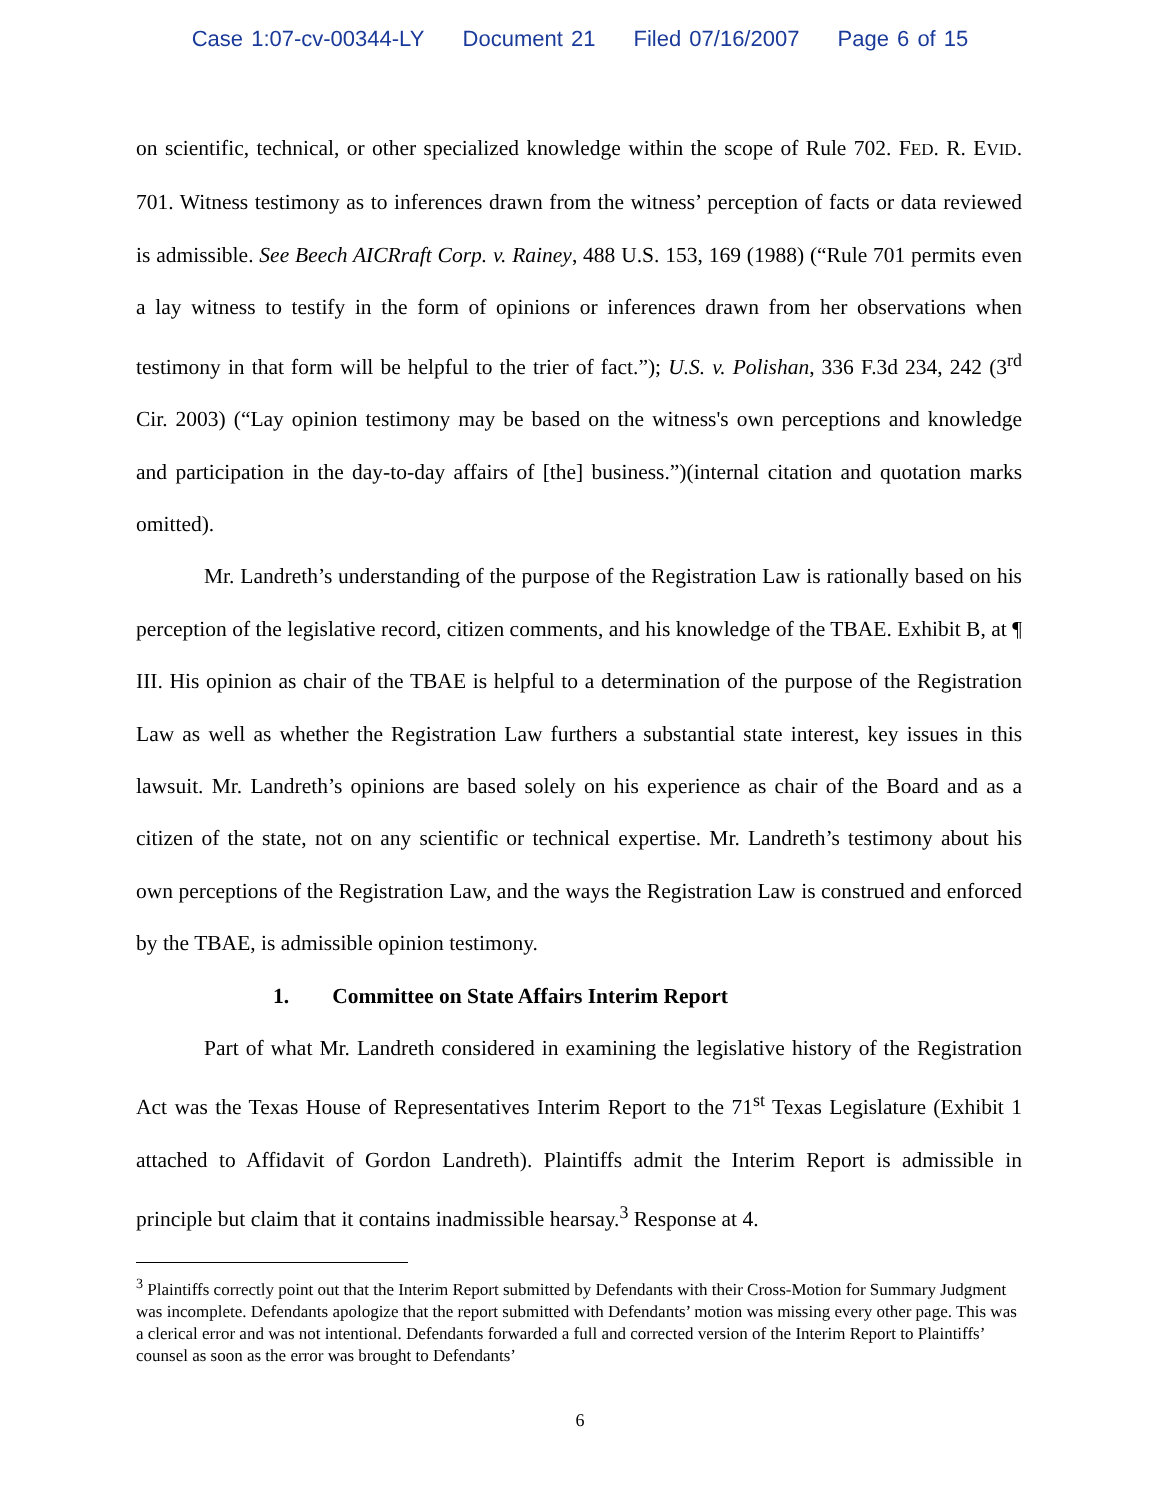Case 1:07-cv-00344-LY Document 21 Filed 07/16/2007 Page 6 of 15
on scientific, technical, or other specialized knowledge within the scope of Rule 702. FED. R. EVID. 701. Witness testimony as to inferences drawn from the witness’ perception of facts or data reviewed is admissible. See Beech AICRraft Corp. v. Rainey, 488 U.S. 153, 169 (1988) (“Rule 701 permits even a lay witness to testify in the form of opinions or inferences drawn from her observations when testimony in that form will be helpful to the trier of fact.”); U.S. v. Polishan, 336 F.3d 234, 242 (3<sup>rd</sup> Cir. 2003) (“Lay opinion testimony may be based on the witness's own perceptions and knowledge and participation in the day-to-day affairs of [the] business.”)(internal citation and quotation marks omitted).
Mr. Landreth’s understanding of the purpose of the Registration Law is rationally based on his perception of the legislative record, citizen comments, and his knowledge of the TBAE. Exhibit B, at ¶ III. His opinion as chair of the TBAE is helpful to a determination of the purpose of the Registration Law as well as whether the Registration Law furthers a substantial state interest, key issues in this lawsuit. Mr. Landreth’s opinions are based solely on his experience as chair of the Board and as a citizen of the state, not on any scientific or technical expertise. Mr. Landreth’s testimony about his own perceptions of the Registration Law, and the ways the Registration Law is construed and enforced by the TBAE, is admissible opinion testimony.
1. Committee on State Affairs Interim Report
Part of what Mr. Landreth considered in examining the legislative history of the Registration Act was the Texas House of Representatives Interim Report to the 71<sup>st</sup> Texas Legislature (Exhibit 1 attached to Affidavit of Gordon Landreth). Plaintiffs admit the Interim Report is admissible in principle but claim that it contains inadmissible hearsay.<sup>3</sup> Response at 4.
<sup>3</sup> Plaintiffs correctly point out that the Interim Report submitted by Defendants with their Cross-Motion for Summary Judgment was incomplete. Defendants apologize that the report submitted with Defendants’ motion was missing every other page. This was a clerical error and was not intentional. Defendants forwarded a full and corrected version of the Interim Report to Plaintiffs’ counsel as soon as the error was brought to Defendants’
6